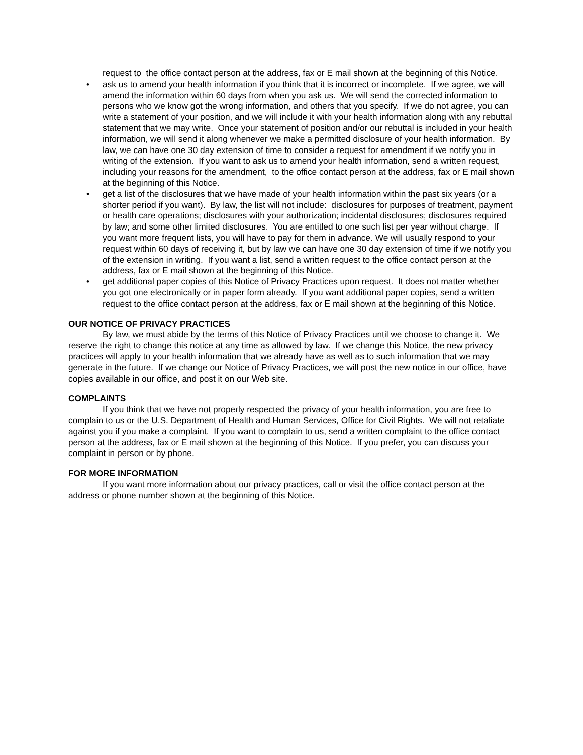request to the office contact person at the address, fax or E mail shown at the beginning of this Notice.
• ask us to amend your health information if you think that it is incorrect or incomplete. If we agree, we will amend the information within 60 days from when you ask us. We will send the corrected information to persons who we know got the wrong information, and others that you specify. If we do not agree, you can write a statement of your position, and we will include it with your health information along with any rebuttal statement that we may write. Once your statement of position and/or our rebuttal is included in your health information, we will send it along whenever we make a permitted disclosure of your health information. By law, we can have one 30 day extension of time to consider a request for amendment if we notify you in writing of the extension. If you want to ask us to amend your health information, send a written request, including your reasons for the amendment, to the office contact person at the address, fax or E mail shown at the beginning of this Notice.
• get a list of the disclosures that we have made of your health information within the past six years (or a shorter period if you want). By law, the list will not include: disclosures for purposes of treatment, payment or health care operations; disclosures with your authorization; incidental disclosures; disclosures required by law; and some other limited disclosures. You are entitled to one such list per year without charge. If you want more frequent lists, you will have to pay for them in advance. We will usually respond to your request within 60 days of receiving it, but by law we can have one 30 day extension of time if we notify you of the extension in writing. If you want a list, send a written request to the office contact person at the address, fax or E mail shown at the beginning of this Notice.
• get additional paper copies of this Notice of Privacy Practices upon request. It does not matter whether you got one electronically or in paper form already. If you want additional paper copies, send a written request to the office contact person at the address, fax or E mail shown at the beginning of this Notice.
OUR NOTICE OF PRIVACY PRACTICES
By law, we must abide by the terms of this Notice of Privacy Practices until we choose to change it. We reserve the right to change this notice at any time as allowed by law. If we change this Notice, the new privacy practices will apply to your health information that we already have as well as to such information that we may generate in the future. If we change our Notice of Privacy Practices, we will post the new notice in our office, have copies available in our office, and post it on our Web site.
COMPLAINTS
If you think that we have not properly respected the privacy of your health information, you are free to complain to us or the U.S. Department of Health and Human Services, Office for Civil Rights. We will not retaliate against you if you make a complaint. If you want to complain to us, send a written complaint to the office contact person at the address, fax or E mail shown at the beginning of this Notice. If you prefer, you can discuss your complaint in person or by phone.
FOR MORE INFORMATION
If you want more information about our privacy practices, call or visit the office contact person at the address or phone number shown at the beginning of this Notice.